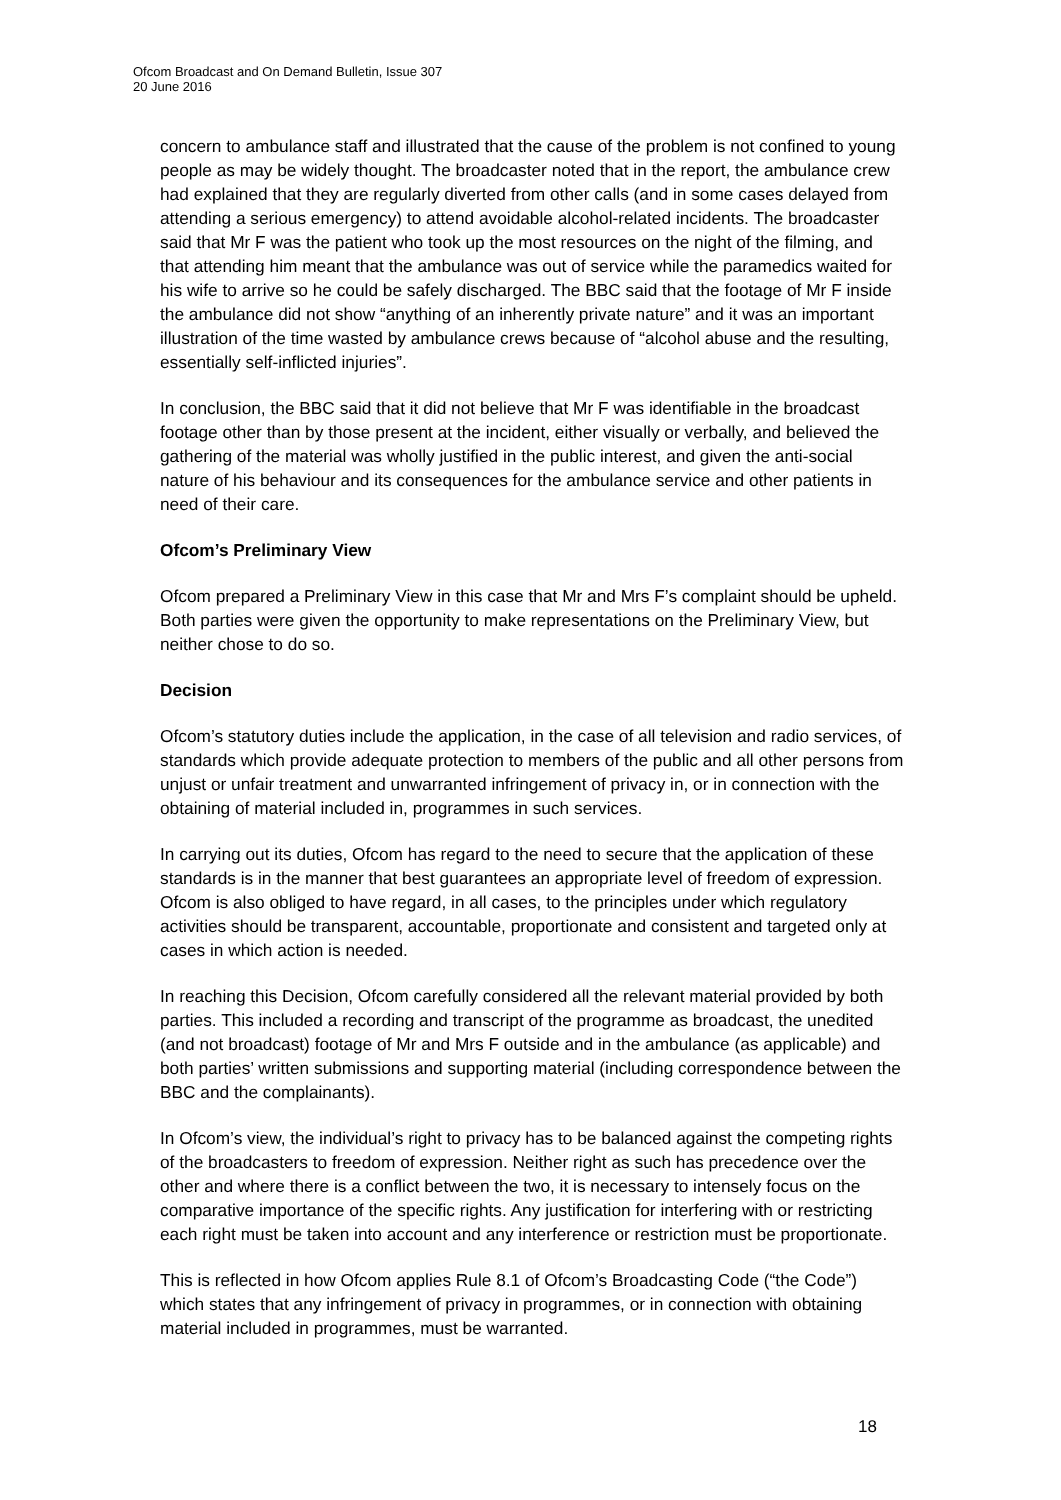Ofcom Broadcast and On Demand Bulletin, Issue 307
20 June 2016
concern to ambulance staff and illustrated that the cause of the problem is not confined to young people as may be widely thought. The broadcaster noted that in the report, the ambulance crew had explained that they are regularly diverted from other calls (and in some cases delayed from attending a serious emergency) to attend avoidable alcohol-related incidents. The broadcaster said that Mr F was the patient who took up the most resources on the night of the filming, and that attending him meant that the ambulance was out of service while the paramedics waited for his wife to arrive so he could be safely discharged. The BBC said that the footage of Mr F inside the ambulance did not show “anything of an inherently private nature” and it was an important illustration of the time wasted by ambulance crews because of “alcohol abuse and the resulting, essentially self-inflicted injuries”.
In conclusion, the BBC said that it did not believe that Mr F was identifiable in the broadcast footage other than by those present at the incident, either visually or verbally, and believed the gathering of the material was wholly justified in the public interest, and given the anti-social nature of his behaviour and its consequences for the ambulance service and other patients in need of their care.
Ofcom’s Preliminary View
Ofcom prepared a Preliminary View in this case that Mr and Mrs F’s complaint should be upheld. Both parties were given the opportunity to make representations on the Preliminary View, but neither chose to do so.
Decision
Ofcom’s statutory duties include the application, in the case of all television and radio services, of standards which provide adequate protection to members of the public and all other persons from unjust or unfair treatment and unwarranted infringement of privacy in, or in connection with the obtaining of material included in, programmes in such services.
In carrying out its duties, Ofcom has regard to the need to secure that the application of these standards is in the manner that best guarantees an appropriate level of freedom of expression. Ofcom is also obliged to have regard, in all cases, to the principles under which regulatory activities should be transparent, accountable, proportionate and consistent and targeted only at cases in which action is needed.
In reaching this Decision, Ofcom carefully considered all the relevant material provided by both parties. This included a recording and transcript of the programme as broadcast, the unedited (and not broadcast) footage of Mr and Mrs F outside and in the ambulance (as applicable) and both parties’ written submissions and supporting material (including correspondence between the BBC and the complainants).
In Ofcom’s view, the individual’s right to privacy has to be balanced against the competing rights of the broadcasters to freedom of expression. Neither right as such has precedence over the other and where there is a conflict between the two, it is necessary to intensely focus on the comparative importance of the specific rights. Any justification for interfering with or restricting each right must be taken into account and any interference or restriction must be proportionate.
This is reflected in how Ofcom applies Rule 8.1 of Ofcom’s Broadcasting Code (“the Code”) which states that any infringement of privacy in programmes, or in connection with obtaining material included in programmes, must be warranted.
18